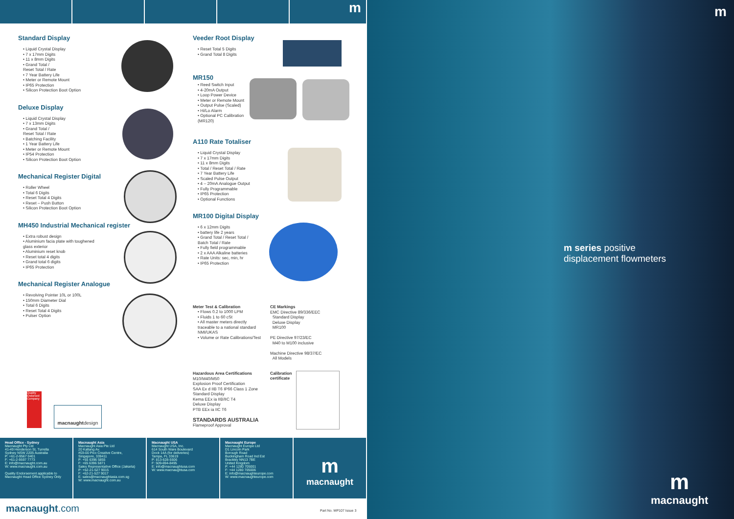m
Standard Display
• Liquid Crystal Display
• 7 x 17mm Digits
• 11 x 8mm Digits
• Grand Total /
Reset Total / Rate
• 7 Year Battery Life
• Meter or Remote Mount
• IP65 Protection
• Silicon Protection Boot Option
Deluxe Display
• Liquid Crystal Display
• 7 x 13mm Digits
• Grand Total /
Reset Total / Rate
• Batching Facility
• 1 Year Battery Life
• Meter or Remote Mount
• IP54 Protection
• Silicon Protection Boot Option
Mechanical Register Digital
• Roller Wheel
• Total 6 Digits
• Reset Total 4 Digits
• Reset – Push Button
• Silicon Protection Boot Option
MH450 Industrial Mechanical register
• Extra robust design
• Aluminium facia plate with toughened
glass exterior
• Aluminium reset knob
• Reset total 4 digits
• Grand total 6 digits
• IP65 Protection
Mechanical Register Analogue
• Revolving Pointer 10L or 100L
• 150mm Diameter Dial
• Total 6 Digits
• Reset Total 4 Digits
• Pulser Option
Veeder Root Display
• Reset Total 5 Digits
• Grand Total 8 Digits
MR150
• Reed Switch Input
• 4-20mA Output
• Loop Power Device
• Meter or Remote Mount
• Output Pulse (Scaled)
• Hi/Lo Alarm
• Optional PC Calibration
(MR120)
A110 Rate Totaliser
• Liquid Crystal Display
• 7 x 17mm Digits
• 11 x 8mm Digits
• Total / Reset Total / Rate
• 7 Year Battery Life
• Scaled Pulse Output
• 4 – 20mA Analogue Output
• Fully Programmable
• IP65 Protection
• Optional Functions
MR100 Digital Display
• 6 x 12mm Digits
• battery life 2 years
• Grand Total / Reset Total /
Batch Total / Rate
• Fully field programmable
• 2 x AAA Alkaline batteries
• Rate Units: sec, min, hr
• IP65 Protection
Meter Test & Calibration
• Flows 0.2 to 1000 LPM
• Fluids 1 to 60 cSt
• All master meters directly traceable to a national standard NMI/UKAS
• Volume or Rate Calibrations/Test
CE Markings
EMC Directive 89/336/EEC
Standard Display
Deluxe Display
MR100
PE Directive 97/23/EC
M40 to M100 inclusive
Machine Directive 98/37/EC
All Models
Hazardous Area Certifications
M10/M40/M50
Explosion Proof Certification
SAA Ex d IIB T6 IP66 Class 1 Zone
Standard Display
Kema EEx ia IIB/IIC T4
Deluxe Display
PTB EEx ia IIC T6
STANDARDS AUSTRALIA
Flameproof Approval
Calibration
certificate
Quality Endorsed Company
macnaughtdesign
Head Office - Sydney
Macnaught Pty Ltd
41-49 Henderson St, Turrella
Sydney NSW 2205 Australia
P: +61-2-9567 0401
F: +61-2-9597 7773
E: info@macnaught.com.au
W: www.macnaught.com.au
Quality Endorsement applicable to Macnaught Head Office Sydney Only
Macnaught Asia
Macnaught Asia Pte Ltd
20 Kallang Av.
#03-00 Pico Creative Centre,
Singapore, 339411
P: +65 6396 5855
F: +65 6396 5871
Sales Representative Office (Jakarta)
P: +62-21-527 9015
F: +62-21-527 9017
E: sales@macnaughtasia.com.sg
W: www.macnaught.com.au
Macnaught USA
Macnaught USA, Inc.
614 South Ware Boulevard
Dock 14A (for deliveries)
Tampa, FL 33619
P: 813-628-5506
F: 509-694-8495
E: info@macnaughtusa.com
W: www.macnaughtusa.com
Macnaught Europe
Macnaught Europe Ltd
D1 Lincoln Park
Borough Road
Buckingham Road Ind Est
Brackley NN13 7BE
United Kingdom
P: +44 1280 705001
F: +44 1280 705006
E: info@macnaughteurope.com
W: www.macnaughteurope.com
m
macnaught
macnaught.com Part No. MP107 Issue 3
m
m series positive
displacement flowmeters
m
macnaught